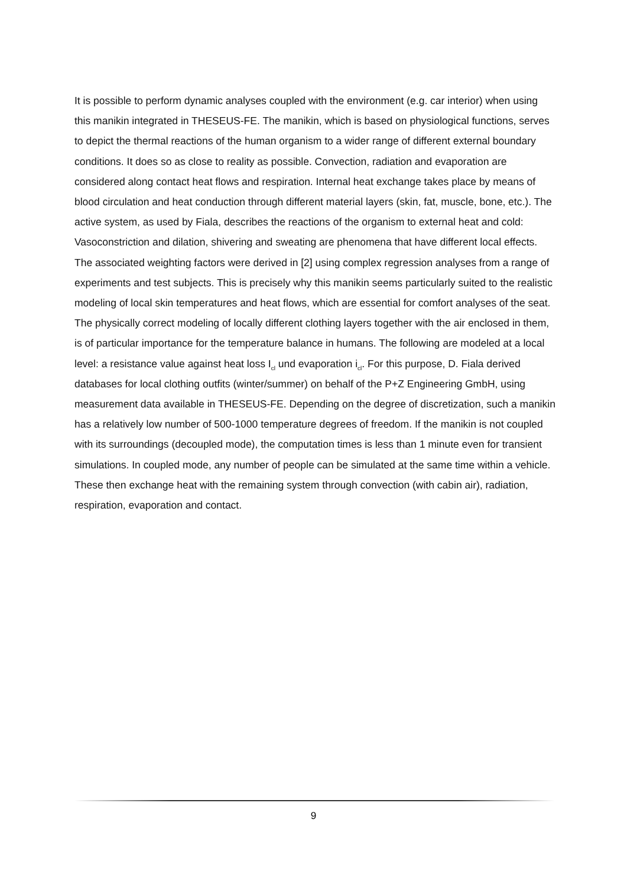It is possible to perform dynamic analyses coupled with the environment (e.g. car interior) when using this manikin integrated in THESEUS-FE. The manikin, which is based on physiological functions, serves to depict the thermal reactions of the human organism to a wider range of different external boundary conditions. It does so as close to reality as possible. Convection, radiation and evaporation are considered along contact heat flows and respiration. Internal heat exchange takes place by means of blood circulation and heat conduction through different material layers (skin, fat, muscle, bone, etc.). The active system, as used by Fiala, describes the reactions of the organism to external heat and cold: Vasoconstriction and dilation, shivering and sweating are phenomena that have different local effects. The associated weighting factors were derived in [2] using complex regression analyses from a range of experiments and test subjects. This is precisely why this manikin seems particularly suited to the realistic modeling of local skin temperatures and heat flows, which are essential for comfort analyses of the seat.
The physically correct modeling of locally different clothing layers together with the air enclosed in them, is of particular importance for the temperature balance in humans. The following are modeled at a local level: a resistance value against heat loss I<sub>cl</sub> und evaporation i<sub>cl</sub>. For this purpose, D. Fiala derived databases for local clothing outfits (winter/summer) on behalf of the P+Z Engineering GmbH, using measurement data available in THESEUS-FE. Depending on the degree of discretization, such a manikin has a relatively low number of 500-1000 temperature degrees of freedom. If the manikin is not coupled with its surroundings (decoupled mode), the computation times is less than 1 minute even for transient simulations. In coupled mode, any number of people can be simulated at the same time within a vehicle. These then exchange heat with the remaining system through convection (with cabin air), radiation, respiration, evaporation and contact.
9